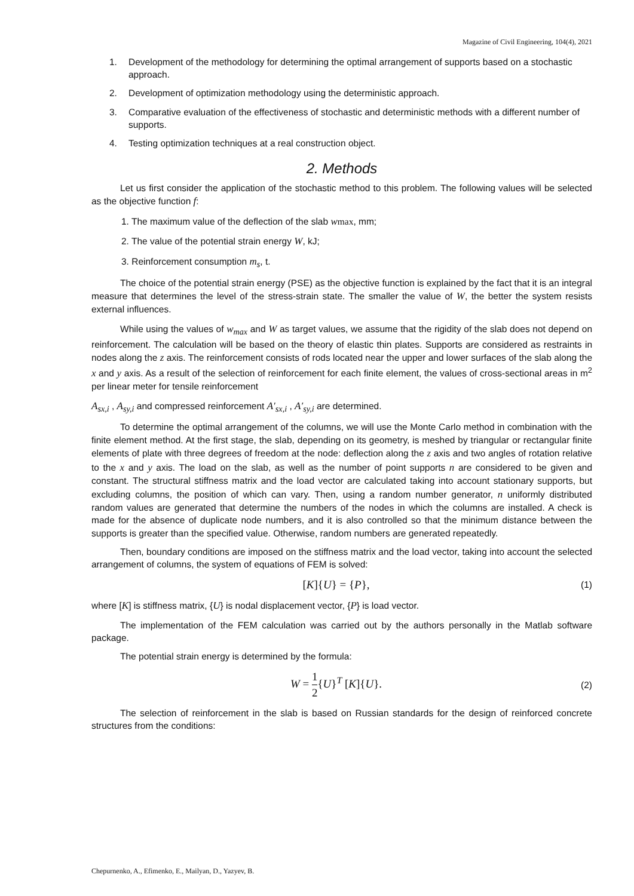Magazine of Civil Engineering, 104(4), 2021
1. Development of the methodology for determining the optimal arrangement of supports based on a stochastic approach.
2. Development of optimization methodology using the deterministic approach.
3. Comparative evaluation of the effectiveness of stochastic and deterministic methods with a different number of supports.
4. Testing optimization techniques at a real construction object.
2. Methods
Let us first consider the application of the stochastic method to this problem. The following values will be selected as the objective function f:
1. The maximum value of the deflection of the slab wmax, mm;
2. The value of the potential strain energy W, kJ;
3. Reinforcement consumption m<sub>s</sub>, t.
The choice of the potential strain energy (PSE) as the objective function is explained by the fact that it is an integral measure that determines the level of the stress-strain state. The smaller the value of W, the better the system resists external influences.
While using the values of w<sub>max</sub> and W as target values, we assume that the rigidity of the slab does not depend on reinforcement. The calculation will be based on the theory of elastic thin plates. Supports are considered as restraints in nodes along the z axis. The reinforcement consists of rods located near the upper and lower surfaces of the slab along the x and y axis. As a result of the selection of reinforcement for each finite element, the values of cross-sectional areas in m<sup>2</sup> per linear meter for tensile reinforcement
A<sub>sx,i</sub> , A<sub>sy,i</sub> and compressed reinforcement A′<sub>sx,i</sub> , A′<sub>sy,i</sub> are determined.
To determine the optimal arrangement of the columns, we will use the Monte Carlo method in combination with the finite element method. At the first stage, the slab, depending on its geometry, is meshed by triangular or rectangular finite elements of plate with three degrees of freedom at the node: deflection along the z axis and two angles of rotation relative to the x and y axis. The load on the slab, as well as the number of point supports n are considered to be given and constant. The structural stiffness matrix and the load vector are calculated taking into account stationary supports, but excluding columns, the position of which can vary. Then, using a random number generator, n uniformly distributed random values are generated that determine the numbers of the nodes in which the columns are installed. A check is made for the absence of duplicate node numbers, and it is also controlled so that the minimum distance between the supports is greater than the specified value. Otherwise, random numbers are generated repeatedly.
Then, boundary conditions are imposed on the stiffness matrix and the load vector, taking into account the selected arrangement of columns, the system of equations of FEM is solved:
[K]{U} = {P}, (1)
where [K] is stiffness matrix, {U} is nodal displacement vector, {P} is load vector.
The implementation of the FEM calculation was carried out by the authors personally in the Matlab software package.
The potential strain energy is determined by the formula:
W = 1 2{U}<sup>T</sup> [K]{U}. (2)
The selection of reinforcement in the slab is based on Russian standards for the design of reinforced concrete structures from the conditions:
Chepurnenko, A., Efimenko, E., Mailyan, D., Yazyev, B.